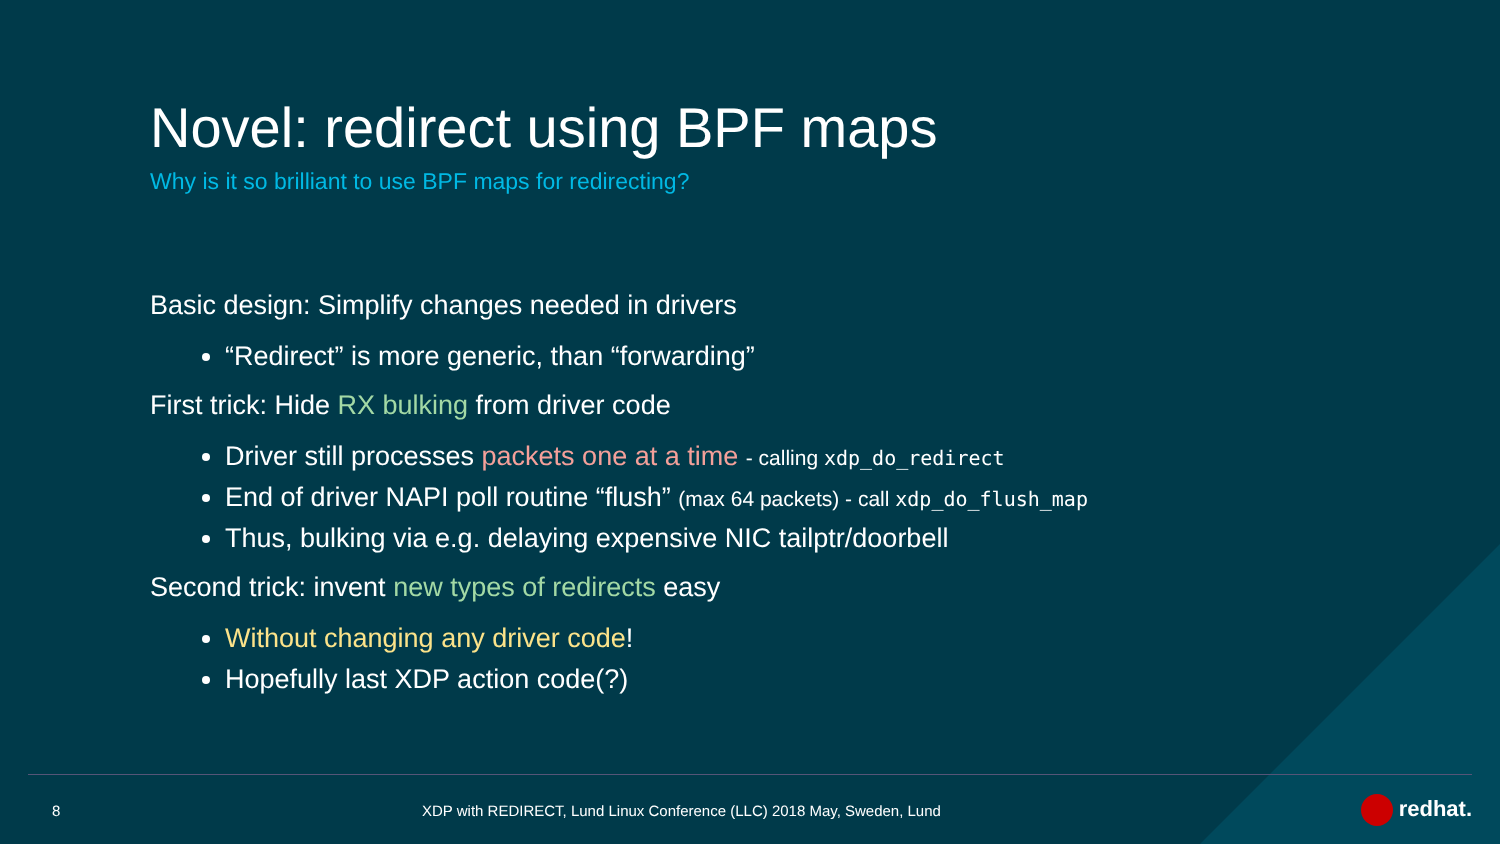Novel: redirect using BPF maps
Why is it so brilliant to use BPF maps for redirecting?
Basic design: Simplify changes needed in drivers
“Redirect” is more generic, than “forwarding”
First trick: Hide RX bulking from driver code
Driver still processes packets one at a time - calling xdp_do_redirect
End of driver NAPI poll routine “flush” (max 64 packets) - call xdp_do_flush_map
Thus, bulking via e.g. delaying expensive NIC tailptr/doorbell
Second trick: invent new types of redirects easy
Without changing any driver code!
Hopefully last XDP action code(?)
8
XDP with REDIRECT, Lund Linux Conference (LLC) 2018 May, Sweden, Lund
redhat.